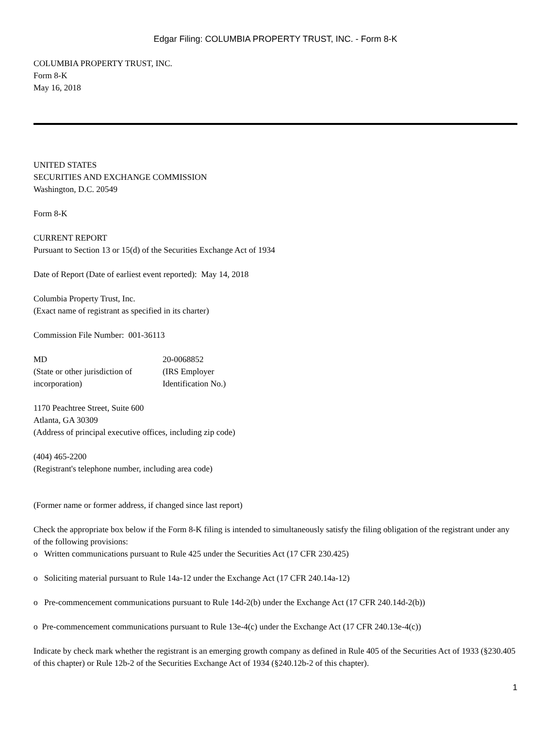Edgar Filing: COLUMBIA PROPERTY TRUST, INC. - Form 8-K
COLUMBIA PROPERTY TRUST, INC.
Form 8-K
May 16, 2018
UNITED STATES
SECURITIES AND EXCHANGE COMMISSION
Washington, D.C. 20549
Form 8-K
CURRENT REPORT
Pursuant to Section 13 or 15(d) of the Securities Exchange Act of 1934
Date of Report (Date of earliest event reported): May 14, 2018
Columbia Property Trust, Inc.
(Exact name of registrant as specified in its charter)
Commission File Number: 001-36113
| MD (State or other jurisdiction of incorporation) | 20-0068852 (IRS Employer Identification No.) |
1170 Peachtree Street, Suite 600
Atlanta, GA 30309
(Address of principal executive offices, including zip code)
(404) 465-2200
(Registrant's telephone number, including area code)
(Former name or former address, if changed since last report)
Check the appropriate box below if the Form 8-K filing is intended to simultaneously satisfy the filing obligation of the registrant under any of the following provisions:
o Written communications pursuant to Rule 425 under the Securities Act (17 CFR 230.425)
o Soliciting material pursuant to Rule 14a-12 under the Exchange Act (17 CFR 240.14a-12)
o Pre-commencement communications pursuant to Rule 14d-2(b) under the Exchange Act (17 CFR 240.14d-2(b))
o Pre-commencement communications pursuant to Rule 13e-4(c) under the Exchange Act (17 CFR 240.13e-4(c))
Indicate by check mark whether the registrant is an emerging growth company as defined in Rule 405 of the Securities Act of 1933 (§230.405 of this chapter) or Rule 12b-2 of the Securities Exchange Act of 1934 (§240.12b-2 of this chapter).
1